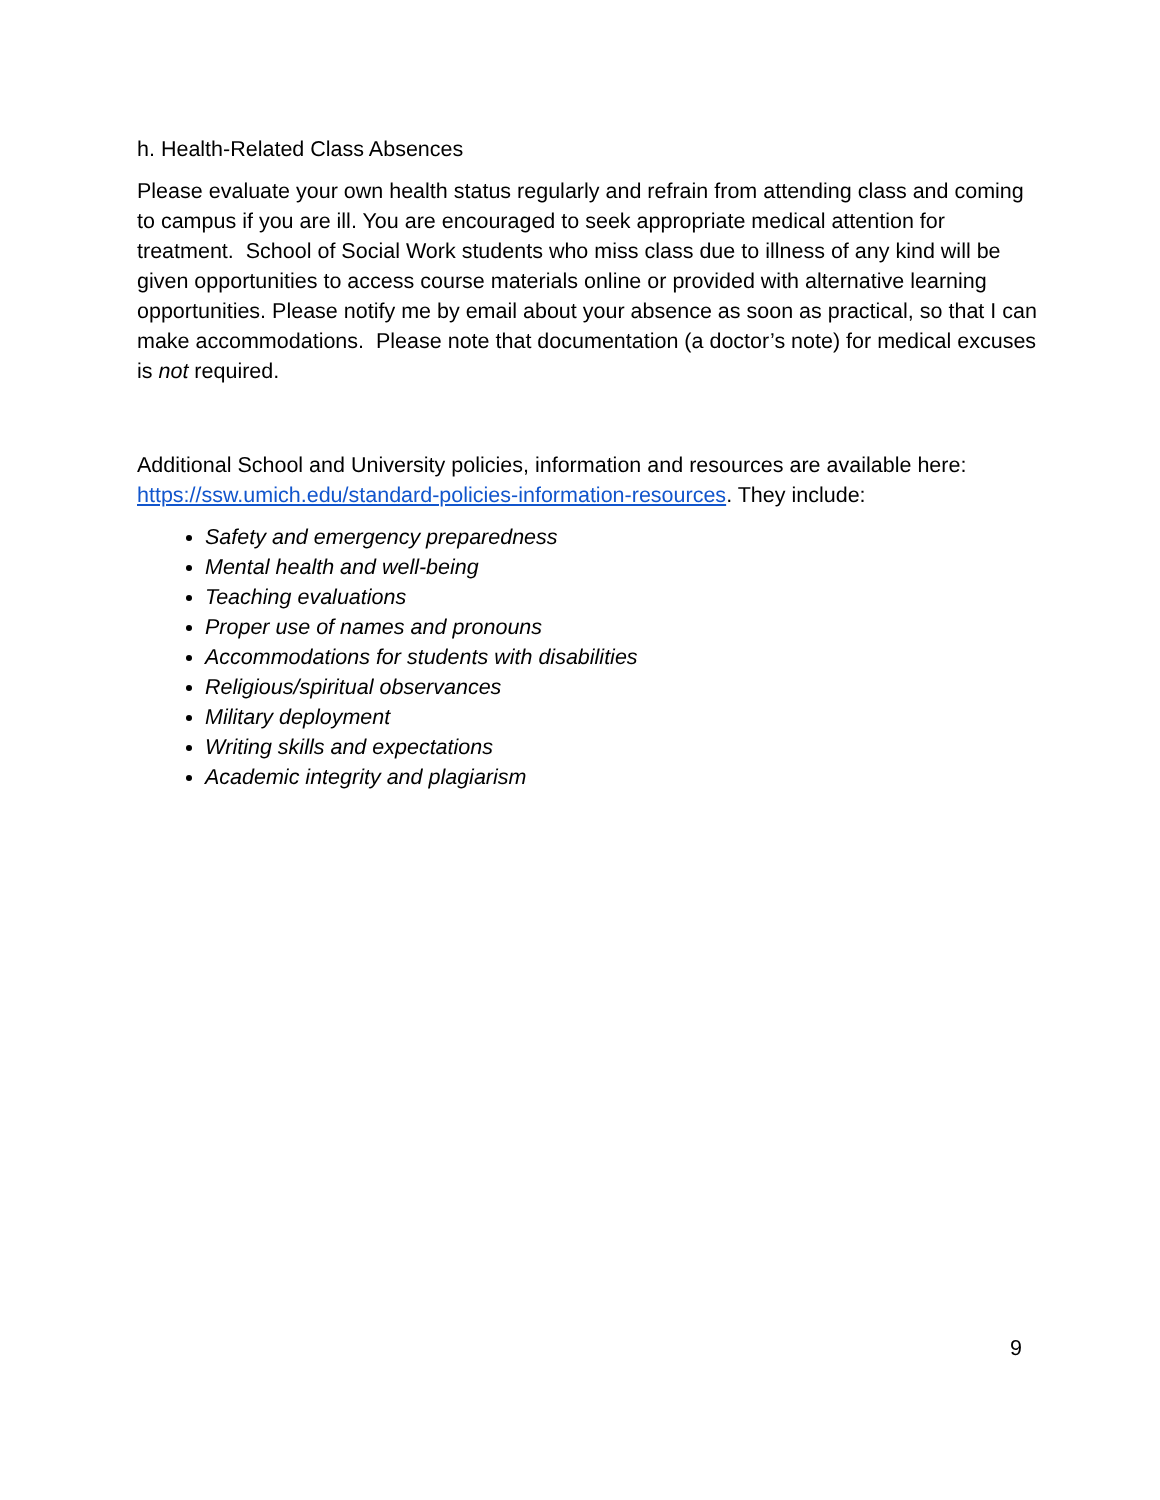h. Health-Related Class Absences
Please evaluate your own health status regularly and refrain from attending class and coming to campus if you are ill. You are encouraged to seek appropriate medical attention for treatment. School of Social Work students who miss class due to illness of any kind will be given opportunities to access course materials online or provided with alternative learning opportunities. Please notify me by email about your absence as soon as practical, so that I can make accommodations. Please note that documentation (a doctor’s note) for medical excuses is not required.
Additional School and University policies, information and resources are available here: https://ssw.umich.edu/standard-policies-information-resources. They include:
Safety and emergency preparedness
Mental health and well-being
Teaching evaluations
Proper use of names and pronouns
Accommodations for students with disabilities
Religious/spiritual observances
Military deployment
Writing skills and expectations
Academic integrity and plagiarism
9